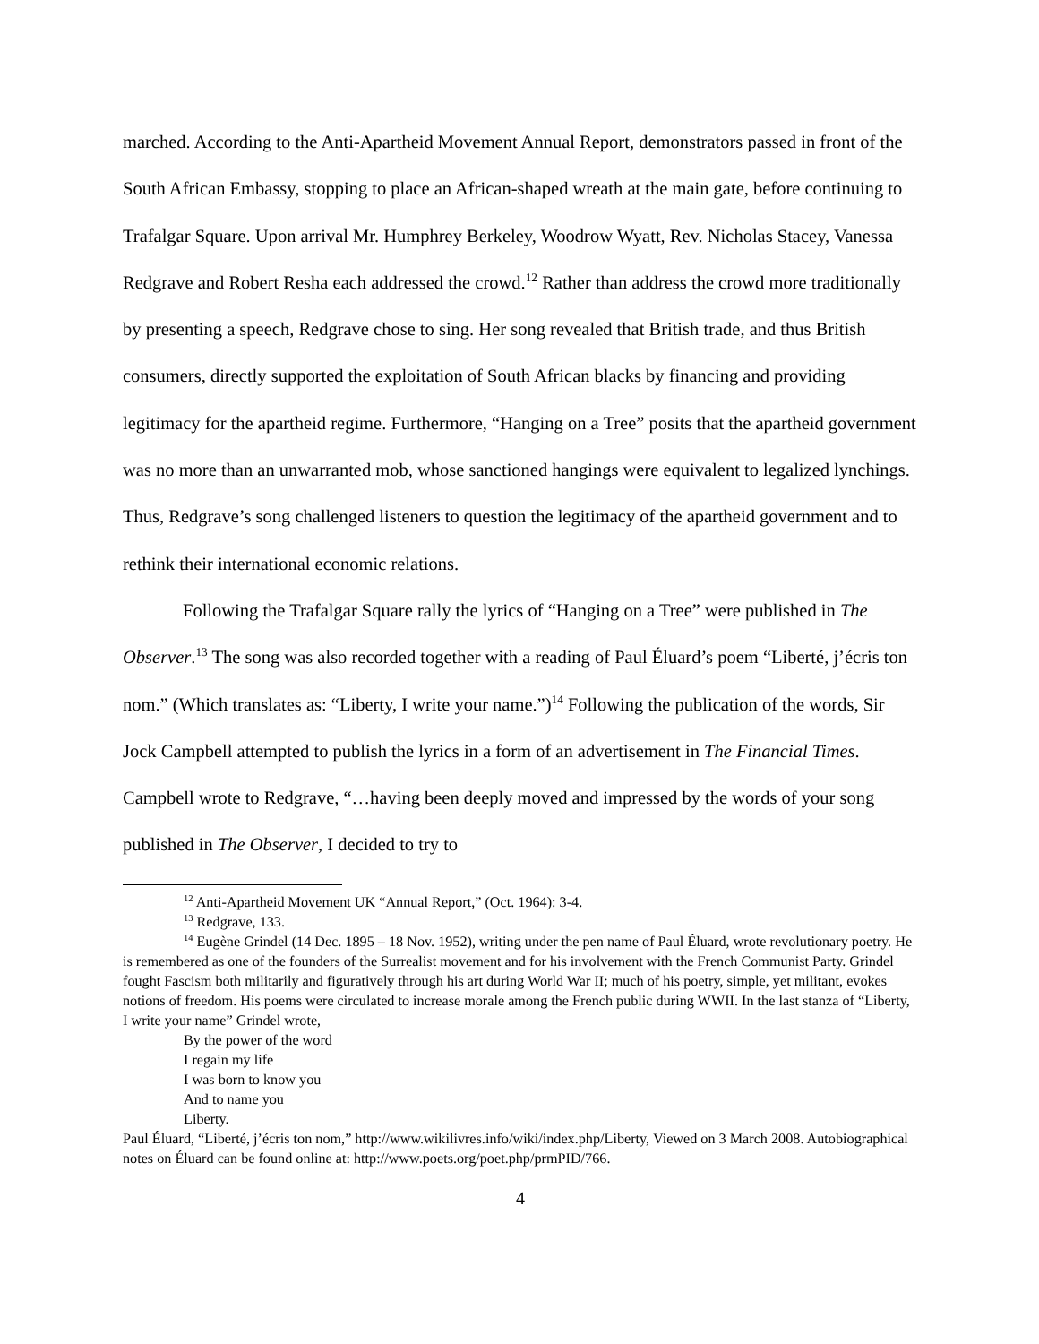marched. According to the Anti-Apartheid Movement Annual Report, demonstrators passed in front of the South African Embassy, stopping to place an African-shaped wreath at the main gate, before continuing to Trafalgar Square. Upon arrival Mr. Humphrey Berkeley, Woodrow Wyatt, Rev. Nicholas Stacey, Vanessa Redgrave and Robert Resha each addressed the crowd.<sup>12</sup> Rather than address the crowd more traditionally by presenting a speech, Redgrave chose to sing. Her song revealed that British trade, and thus British consumers, directly supported the exploitation of South African blacks by financing and providing legitimacy for the apartheid regime. Furthermore, “Hanging on a Tree” posits that the apartheid government was no more than an unwarranted mob, whose sanctioned hangings were equivalent to legalized lynchings. Thus, Redgrave’s song challenged listeners to question the legitimacy of the apartheid government and to rethink their international economic relations.
Following the Trafalgar Square rally the lyrics of “Hanging on a Tree” were published in The Observer.<sup>13</sup> The song was also recorded together with a reading of Paul Éluard’s poem “Liberté, j’écris ton nom.” (Which translates as: “Liberty, I write your name.”)<sup>14</sup> Following the publication of the words, Sir Jock Campbell attempted to publish the lyrics in a form of an advertisement in The Financial Times. Campbell wrote to Redgrave, “…having been deeply moved and impressed by the words of your song published in The Observer, I decided to try to
<sup>12</sup> Anti-Apartheid Movement UK “Annual Report,” (Oct. 1964): 3-4.
<sup>13</sup> Redgrave, 133.
<sup>14</sup> Eugène Grindel (14 Dec. 1895 – 18 Nov. 1952), writing under the pen name of Paul Éluard, wrote revolutionary poetry. He is remembered as one of the founders of the Surrealist movement and for his involvement with the French Communist Party. Grindel fought Fascism both militarily and figuratively through his art during World War II; much of his poetry, simple, yet militant, evokes notions of freedom. His poems were circulated to increase morale among the French public during WWII. In the last stanza of “Liberty, I write your name” Grindel wrote,
By the power of the word
I regain my life
I was born to know you
And to name you
Liberty.
Paul Éluard, “Liberté, j’écris ton nom,” http://www.wikilivres.info/wiki/index.php/Liberty, Viewed on 3 March 2008. Autobiographical notes on Éluard can be found online at: http://www.poets.org/poet.php/prmPID/766.
4